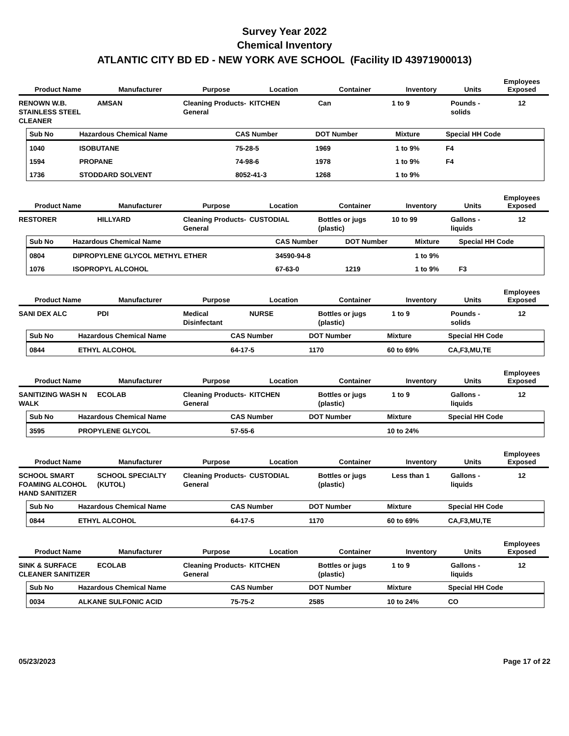Survey Year 2022
Chemical Inventory
ATLANTIC CITY BD ED - NEW YORK AVE SCHOOL (Facility ID 43971900013)
| Product Name | Manufacturer | Purpose | Location | Container | Inventory | Units | Employees Exposed |
| --- | --- | --- | --- | --- | --- | --- | --- |
| RENOWN W.B. STAINLESS STEEL CLEANER | AMSAN | Cleaning Products-General | KITCHEN | Can | 1 to 9 | Pounds - solids | 12 |
| Sub No | Hazardous Chemical Name | CAS Number | DOT Number | Mixture | Special HH Code |
| --- | --- | --- | --- | --- | --- |
| 1040 | ISOBUTANE | 75-28-5 | 1969 | 1 to 9% | F4 |
| 1594 | PROPANE | 74-98-6 | 1978 | 1 to 9% | F4 |
| 1736 | STODDARD SOLVENT | 8052-41-3 | 1268 | 1 to 9% | |
| Product Name | Manufacturer | Purpose | Location | Container | Inventory | Units | Employees Exposed |
| --- | --- | --- | --- | --- | --- | --- | --- |
| RESTORER | HILLYARD | Cleaning Products-General | CUSTODIAL | Bottles or jugs (plastic) | 10 to 99 | Gallons - liquids | 12 |
| Sub No | Hazardous Chemical Name | CAS Number | DOT Number | Mixture | Special HH Code |
| --- | --- | --- | --- | --- | --- |
| 0804 | DIPROPYLENE GLYCOL METHYL ETHER | 34590-94-8 | | 1 to 9% | |
| 1076 | ISOPROPYL ALCOHOL | 67-63-0 | 1219 | 1 to 9% | F3 |
| Product Name | Manufacturer | Purpose | Location | Container | Inventory | Units | Employees Exposed |
| --- | --- | --- | --- | --- | --- | --- | --- |
| SANI DEX ALC | PDI | Medical Disinfectant | NURSE | Bottles or jugs (plastic) | 1 to 9 | Pounds - solids | 12 |
| Sub No | Hazardous Chemical Name | CAS Number | DOT Number | Mixture | Special HH Code |
| --- | --- | --- | --- | --- | --- |
| 0844 | ETHYL ALCOHOL | 64-17-5 | 1170 | 60 to 69% | CA,F3,MU,TE |
| Product Name | Manufacturer | Purpose | Location | Container | Inventory | Units | Employees Exposed |
| --- | --- | --- | --- | --- | --- | --- | --- |
| SANITIZING WASH N WALK | ECOLAB | Cleaning Products-General | KITCHEN | Bottles or jugs (plastic) | 1 to 9 | Gallons - liquids | 12 |
| Sub No | Hazardous Chemical Name | CAS Number | DOT Number | Mixture | Special HH Code |
| --- | --- | --- | --- | --- | --- |
| 3595 | PROPYLENE GLYCOL | 57-55-6 | | 10 to 24% | |
| Product Name | Manufacturer | Purpose | Location | Container | Inventory | Units | Employees Exposed |
| --- | --- | --- | --- | --- | --- | --- | --- |
| SCHOOL SMART FOAMING ALCOHOL HAND SANITIZER | SCHOOL SPECIALTY (KUTOL) | Cleaning Products-General | CUSTODIAL | Bottles or jugs (plastic) | Less than 1 | Gallons - liquids | 12 |
| Sub No | Hazardous Chemical Name | CAS Number | DOT Number | Mixture | Special HH Code |
| --- | --- | --- | --- | --- | --- |
| 0844 | ETHYL ALCOHOL | 64-17-5 | 1170 | 60 to 69% | CA,F3,MU,TE |
| Product Name | Manufacturer | Purpose | Location | Container | Inventory | Units | Employees Exposed |
| --- | --- | --- | --- | --- | --- | --- | --- |
| SINK & SURFACE CLEANER SANITIZER | ECOLAB | Cleaning Products-General | KITCHEN | Bottles or jugs (plastic) | 1 to 9 | Gallons - liquids | 12 |
| Sub No | Hazardous Chemical Name | CAS Number | DOT Number | Mixture | Special HH Code |
| --- | --- | --- | --- | --- | --- |
| 0034 | ALKANE SULFONIC ACID | 75-75-2 | 2585 | 10 to 24% | CO |
05/23/2023 Page 17 of 22